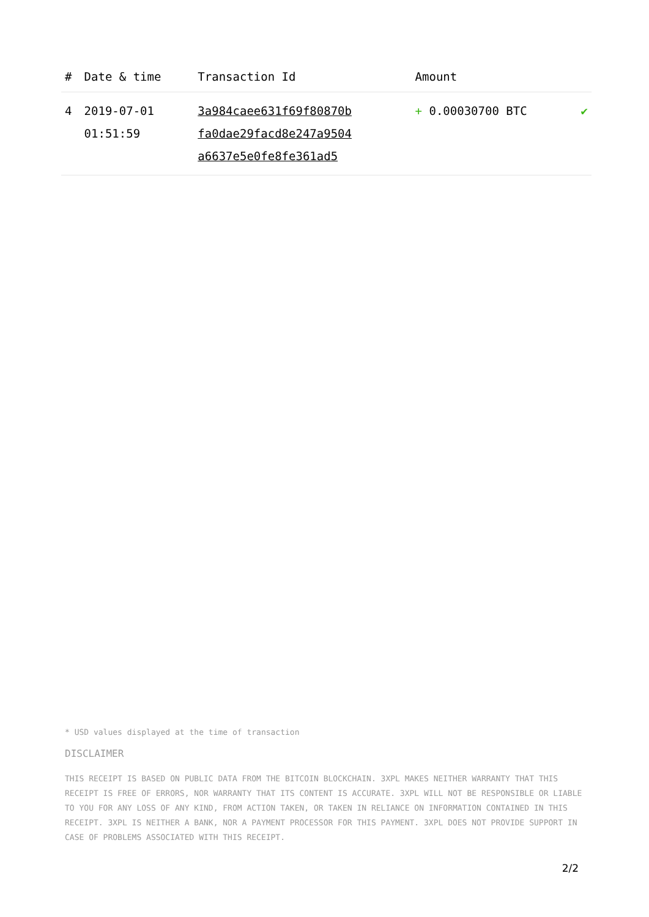| # | Date & time | Transaction Id | Amount | |
| --- | --- | --- | --- | --- |
| 4 | 2019-07-01 01:51:59 | 3a984caee631f69f80870b fa0dae29facd8e247a9504 a6637e5e0fe8fe361ad5 | + 0.00030700 BTC | ✔ |
* USD values displayed at the time of transaction
DISCLAIMER
THIS RECEIPT IS BASED ON PUBLIC DATA FROM THE BITCOIN BLOCKCHAIN. 3XPL MAKES NEITHER WARRANTY THAT THIS RECEIPT IS FREE OF ERRORS, NOR WARRANTY THAT ITS CONTENT IS ACCURATE. 3XPL WILL NOT BE RESPONSIBLE OR LIABLE TO YOU FOR ANY LOSS OF ANY KIND, FROM ACTION TAKEN, OR TAKEN IN RELIANCE ON INFORMATION CONTAINED IN THIS RECEIPT. 3XPL IS NEITHER A BANK, NOR A PAYMENT PROCESSOR FOR THIS PAYMENT. 3XPL DOES NOT PROVIDE SUPPORT IN CASE OF PROBLEMS ASSOCIATED WITH THIS RECEIPT.
2/2